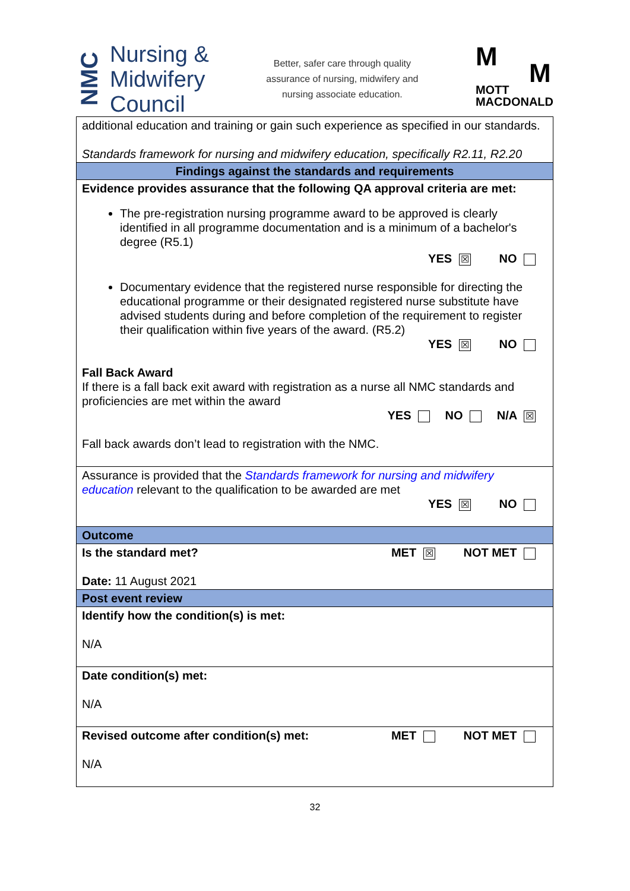NMC
Nursing &
Midwifery
Council
Better, safer care through quality
assurance of nursing, midwifery and
nursing associate education.
M
M
MOTT
MACDONALD
| additional education and training or gain such experience as specified in our standards. Standards framework for nursing and midwifery education, specifically R2.11, R2.20 |
| Findings against the standards and requirements |
| Evidence provides assurance that the following QA approval criteria are met: The pre-registration nursing programme award to be approved is clearly identified in all programme documentation and is a minimum of a bachelor's degree (R5.1) YES ☒ NO Documentary evidence that the registered nurse responsible for directing the educational programme or their designated registered nurse substitute have advised students during and before completion of the requirement to register their qualification within five years of the award. (R5.2) YES ☒ NO Fall Back Award If there is a fall back exit award with registration as a nurse all NMC standards and proficiencies are met within the award YES NO N/A ☒ Fall back awards don’t lead to registration with the NMC. |
| Assurance is provided that the Standards framework for nursing and midwifery education relevant to the qualification to be awarded are met YES ☒ NO |
| Outcome |
| Is the standard met? MET ☒ NOT MET Date: 11 August 2021 |
| Post event review |
| Identify how the condition(s) is met: N/A |
| Date condition(s) met: N/A |
| Revised outcome after condition(s) met: MET NOT MET N/A |
32